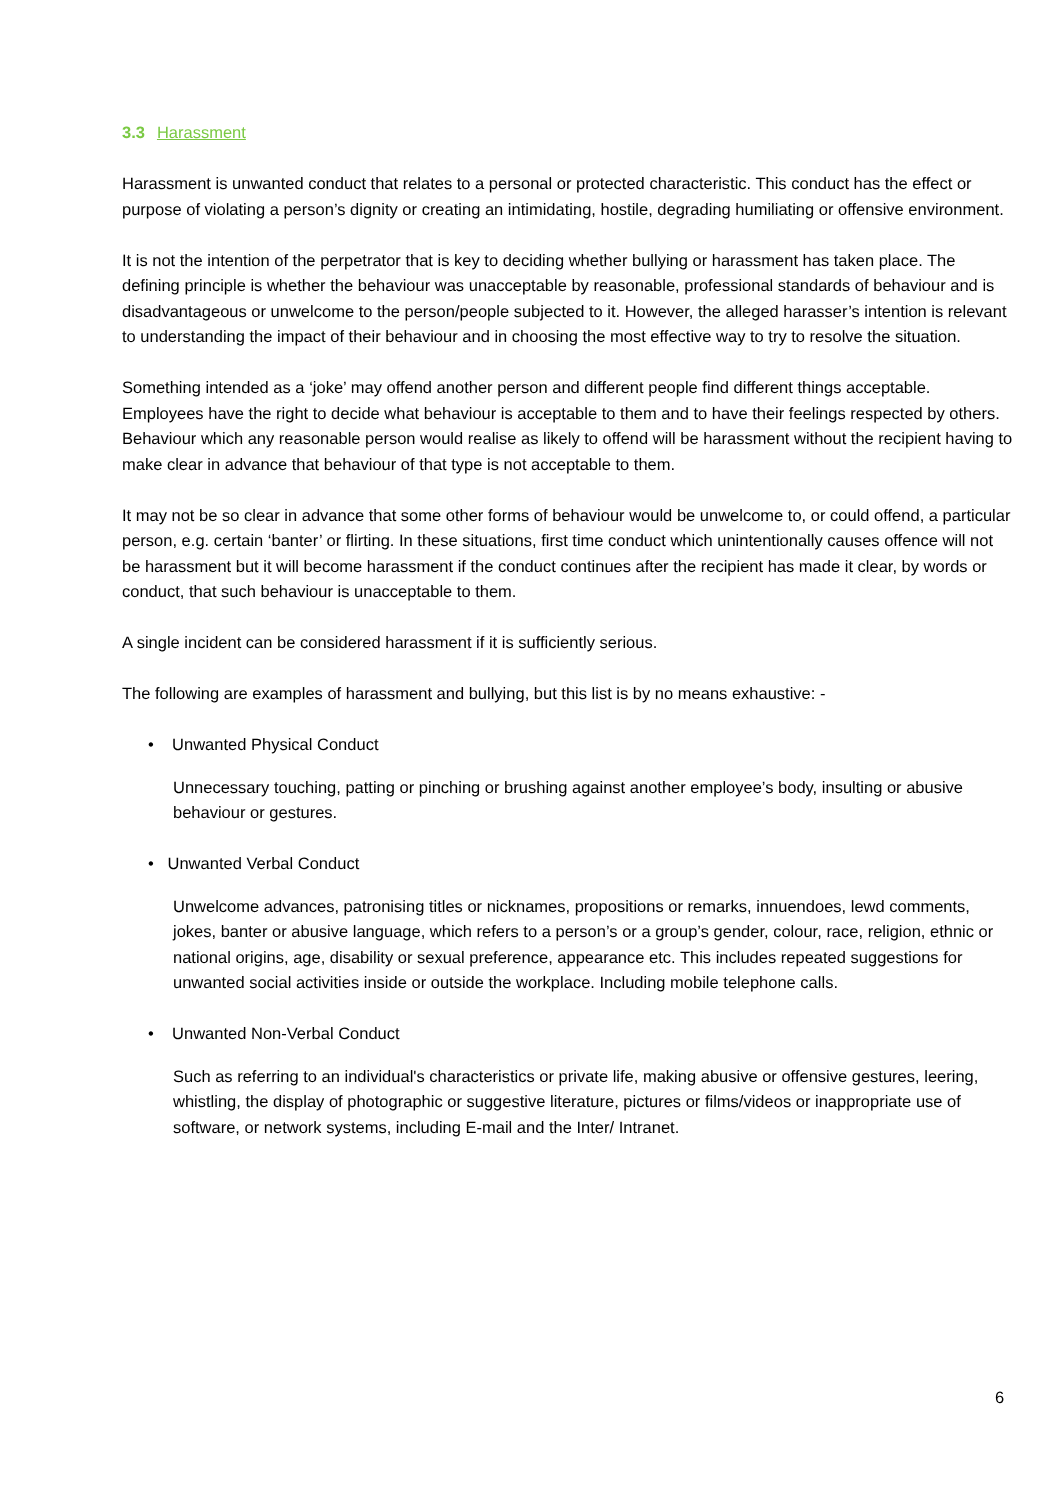3.3 Harassment
Harassment is unwanted conduct that relates to a personal or protected characteristic. This conduct has the effect or purpose of violating a person’s dignity or creating an intimidating, hostile, degrading humiliating or offensive environment.
It is not the intention of the perpetrator that is key to deciding whether bullying or harassment has taken place. The defining principle is whether the behaviour was unacceptable by reasonable, professional standards of behaviour and is disadvantageous or unwelcome to the person/people subjected to it. However, the alleged harasser’s intention is relevant to understanding the impact of their behaviour and in choosing the most effective way to try to resolve the situation.
Something intended as a ‘joke’ may offend another person and different people find different things acceptable. Employees have the right to decide what behaviour is acceptable to them and to have their feelings respected by others. Behaviour which any reasonable person would realise as likely to offend will be harassment without the recipient having to make clear in advance that behaviour of that type is not acceptable to them.
It may not be so clear in advance that some other forms of behaviour would be unwelcome to, or could offend, a particular person, e.g. certain ‘banter’ or flirting. In these situations, first time conduct which unintentionally causes offence will not be harassment but it will become harassment if the conduct continues after the recipient has made it clear, by words or conduct, that such behaviour is unacceptable to them.
A single incident can be considered harassment if it is sufficiently serious.
The following are examples of harassment and bullying, but this list is by no means exhaustive: -
• Unwanted Physical Conduct
Unnecessary touching, patting or pinching or brushing against another employee’s body, insulting or abusive behaviour or gestures.
• Unwanted Verbal Conduct
Unwelcome advances, patronising titles or nicknames, propositions or remarks, innuendoes, lewd comments, jokes, banter or abusive language, which refers to a person’s or a group’s gender, colour, race, religion, ethnic or national origins, age, disability or sexual preference, appearance etc. This includes repeated suggestions for unwanted social activities inside or outside the workplace. Including mobile telephone calls.
• Unwanted Non-Verbal Conduct
Such as referring to an individual's characteristics or private life, making abusive or offensive gestures, leering, whistling, the display of photographic or suggestive literature, pictures or films/videos or inappropriate use of software, or network systems, including E-mail and the Inter/ Intranet.
6